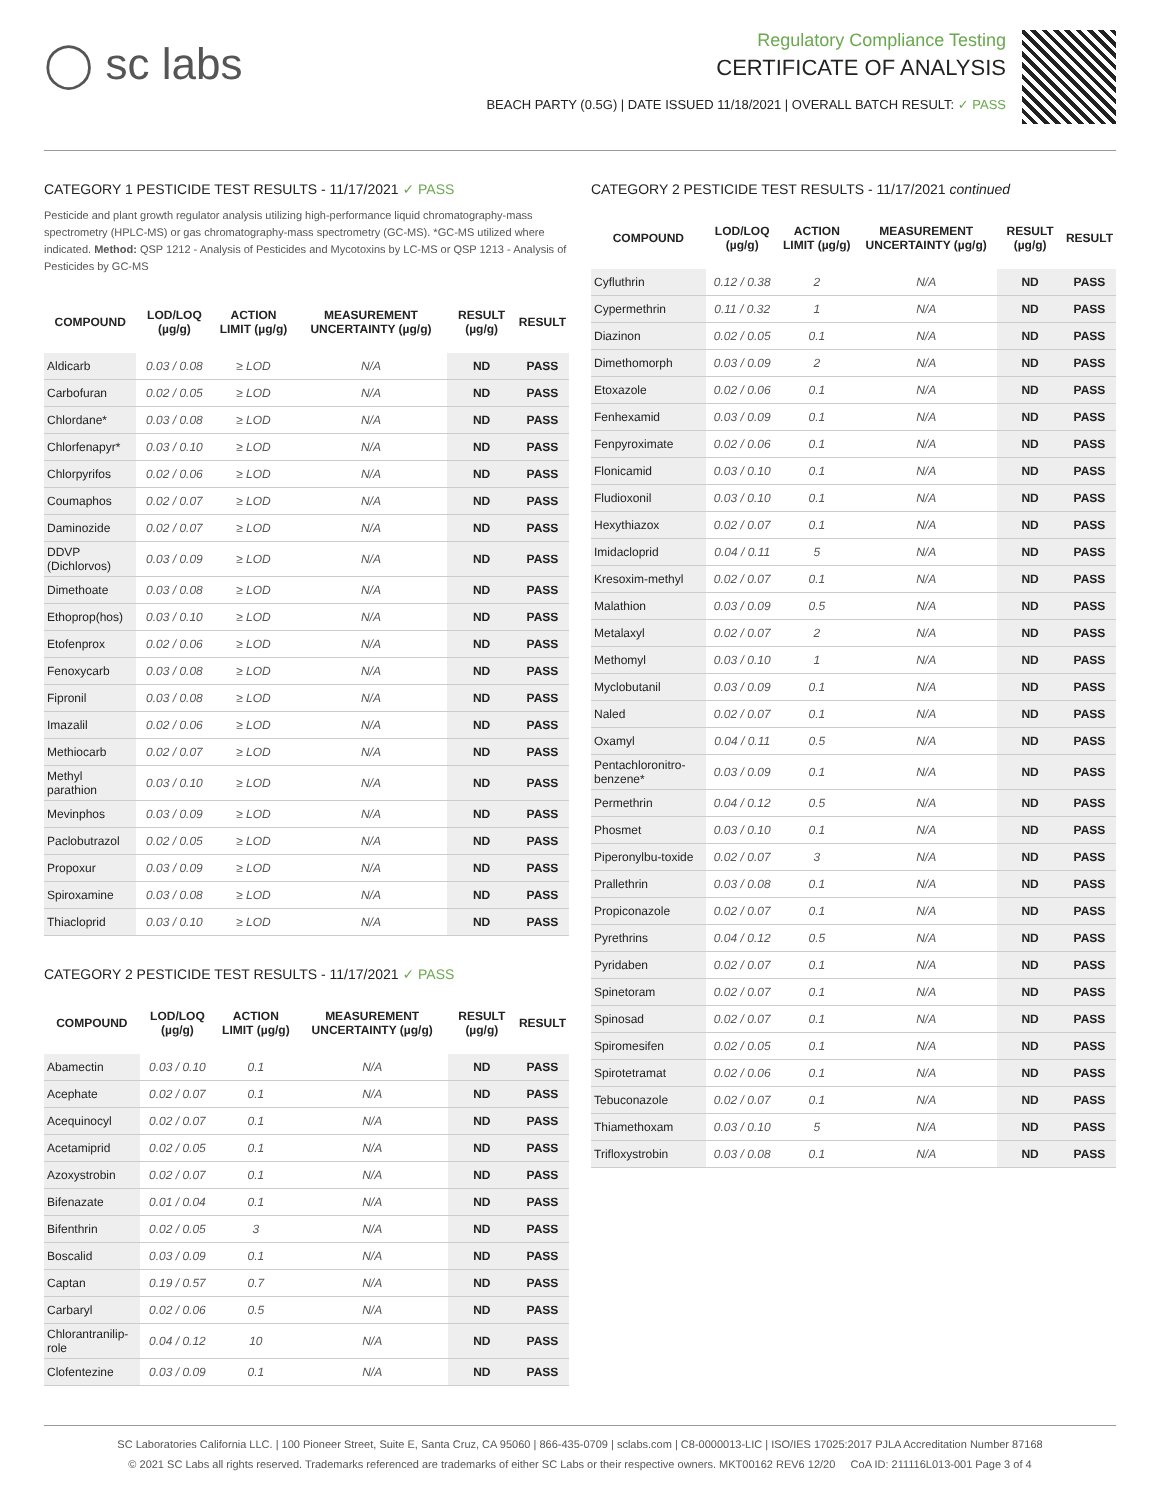◯ sc labs
Regulatory Compliance Testing
CERTIFICATE OF ANALYSIS
BEACH PARTY (0.5G) | DATE ISSUED 11/18/2021 | OVERALL BATCH RESULT: ✓ PASS
CATEGORY 1 PESTICIDE TEST RESULTS - 11/17/2021 ✓ PASS
Pesticide and plant growth regulator analysis utilizing high-performance liquid chromatography-mass spectrometry (HPLC-MS) or gas chromatography-mass spectrometry (GC-MS). *GC-MS utilized where indicated. Method: QSP 1212 - Analysis of Pesticides and Mycotoxins by LC-MS or QSP 1213 - Analysis of Pesticides by GC-MS
| COMPOUND | LOD/LOQ (µg/g) | ACTION LIMIT (µg/g) | MEASUREMENT UNCERTAINTY (µg/g) | RESULT (µg/g) | RESULT |
| --- | --- | --- | --- | --- | --- |
| Aldicarb | 0.03 / 0.08 | ≥ LOD | N/A | ND | PASS |
| Carbofuran | 0.02 / 0.05 | ≥ LOD | N/A | ND | PASS |
| Chlordane* | 0.03 / 0.08 | ≥ LOD | N/A | ND | PASS |
| Chlorfenapyr* | 0.03 / 0.10 | ≥ LOD | N/A | ND | PASS |
| Chlorpyrifos | 0.02 / 0.06 | ≥ LOD | N/A | ND | PASS |
| Coumaphos | 0.02 / 0.07 | ≥ LOD | N/A | ND | PASS |
| Daminozide | 0.02 / 0.07 | ≥ LOD | N/A | ND | PASS |
| DDVP (Dichlorvos) | 0.03 / 0.09 | ≥ LOD | N/A | ND | PASS |
| Dimethoate | 0.03 / 0.08 | ≥ LOD | N/A | ND | PASS |
| Ethoprop(hos) | 0.03 / 0.10 | ≥ LOD | N/A | ND | PASS |
| Etofenprox | 0.02 / 0.06 | ≥ LOD | N/A | ND | PASS |
| Fenoxycarb | 0.03 / 0.08 | ≥ LOD | N/A | ND | PASS |
| Fipronil | 0.03 / 0.08 | ≥ LOD | N/A | ND | PASS |
| Imazalil | 0.02 / 0.06 | ≥ LOD | N/A | ND | PASS |
| Methiocarb | 0.02 / 0.07 | ≥ LOD | N/A | ND | PASS |
| Methyl parathion | 0.03 / 0.10 | ≥ LOD | N/A | ND | PASS |
| Mevinphos | 0.03 / 0.09 | ≥ LOD | N/A | ND | PASS |
| Paclobutrazol | 0.02 / 0.05 | ≥ LOD | N/A | ND | PASS |
| Propoxur | 0.03 / 0.09 | ≥ LOD | N/A | ND | PASS |
| Spiroxamine | 0.03 / 0.08 | ≥ LOD | N/A | ND | PASS |
| Thiacloprid | 0.03 / 0.10 | ≥ LOD | N/A | ND | PASS |
CATEGORY 2 PESTICIDE TEST RESULTS - 11/17/2021 ✓ PASS
| COMPOUND | LOD/LOQ (µg/g) | ACTION LIMIT (µg/g) | MEASUREMENT UNCERTAINTY (µg/g) | RESULT (µg/g) | RESULT |
| --- | --- | --- | --- | --- | --- |
| Abamectin | 0.03 / 0.10 | 0.1 | N/A | ND | PASS |
| Acephate | 0.02 / 0.07 | 0.1 | N/A | ND | PASS |
| Acequinocyl | 0.02 / 0.07 | 0.1 | N/A | ND | PASS |
| Acetamiprid | 0.02 / 0.05 | 0.1 | N/A | ND | PASS |
| Azoxystrobin | 0.02 / 0.07 | 0.1 | N/A | ND | PASS |
| Bifenazate | 0.01 / 0.04 | 0.1 | N/A | ND | PASS |
| Bifenthrin | 0.02 / 0.05 | 3 | N/A | ND | PASS |
| Boscalid | 0.03 / 0.09 | 0.1 | N/A | ND | PASS |
| Captan | 0.19 / 0.57 | 0.7 | N/A | ND | PASS |
| Carbaryl | 0.02 / 0.06 | 0.5 | N/A | ND | PASS |
| Chlorantranilip-role | 0.04 / 0.12 | 10 | N/A | ND | PASS |
| Clofentezine | 0.03 / 0.09 | 0.1 | N/A | ND | PASS |
CATEGORY 2 PESTICIDE TEST RESULTS - 11/17/2021 continued
| COMPOUND | LOD/LOQ (µg/g) | ACTION LIMIT (µg/g) | MEASUREMENT UNCERTAINTY (µg/g) | RESULT (µg/g) | RESULT |
| --- | --- | --- | --- | --- | --- |
| Cyfluthrin | 0.12 / 0.38 | 2 | N/A | ND | PASS |
| Cypermethrin | 0.11 / 0.32 | 1 | N/A | ND | PASS |
| Diazinon | 0.02 / 0.05 | 0.1 | N/A | ND | PASS |
| Dimethomorph | 0.03 / 0.09 | 2 | N/A | ND | PASS |
| Etoxazole | 0.02 / 0.06 | 0.1 | N/A | ND | PASS |
| Fenhexamid | 0.03 / 0.09 | 0.1 | N/A | ND | PASS |
| Fenpyroximate | 0.02 / 0.06 | 0.1 | N/A | ND | PASS |
| Flonicamid | 0.03 / 0.10 | 0.1 | N/A | ND | PASS |
| Fludioxonil | 0.03 / 0.10 | 0.1 | N/A | ND | PASS |
| Hexythiazox | 0.02 / 0.07 | 0.1 | N/A | ND | PASS |
| Imidacloprid | 0.04 / 0.11 | 5 | N/A | ND | PASS |
| Kresoxim-methyl | 0.02 / 0.07 | 0.1 | N/A | ND | PASS |
| Malathion | 0.03 / 0.09 | 0.5 | N/A | ND | PASS |
| Metalaxyl | 0.02 / 0.07 | 2 | N/A | ND | PASS |
| Methomyl | 0.03 / 0.10 | 1 | N/A | ND | PASS |
| Myclobutanil | 0.03 / 0.09 | 0.1 | N/A | ND | PASS |
| Naled | 0.02 / 0.07 | 0.1 | N/A | ND | PASS |
| Oxamyl | 0.04 / 0.11 | 0.5 | N/A | ND | PASS |
| Pentachloronitro-benzene* | 0.03 / 0.09 | 0.1 | N/A | ND | PASS |
| Permethrin | 0.04 / 0.12 | 0.5 | N/A | ND | PASS |
| Phosmet | 0.03 / 0.10 | 0.1 | N/A | ND | PASS |
| Piperonylbu-toxide | 0.02 / 0.07 | 3 | N/A | ND | PASS |
| Prallethrin | 0.03 / 0.08 | 0.1 | N/A | ND | PASS |
| Propiconazole | 0.02 / 0.07 | 0.1 | N/A | ND | PASS |
| Pyrethrins | 0.04 / 0.12 | 0.5 | N/A | ND | PASS |
| Pyridaben | 0.02 / 0.07 | 0.1 | N/A | ND | PASS |
| Spinetoram | 0.02 / 0.07 | 0.1 | N/A | ND | PASS |
| Spinosad | 0.02 / 0.07 | 0.1 | N/A | ND | PASS |
| Spiromesifen | 0.02 / 0.05 | 0.1 | N/A | ND | PASS |
| Spirotetramat | 0.02 / 0.06 | 0.1 | N/A | ND | PASS |
| Tebuconazole | 0.02 / 0.07 | 0.1 | N/A | ND | PASS |
| Thiamethoxam | 0.03 / 0.10 | 5 | N/A | ND | PASS |
| Trifloxystrobin | 0.03 / 0.08 | 0.1 | N/A | ND | PASS |
SC Laboratories California LLC. | 100 Pioneer Street, Suite E, Santa Cruz, CA 95060 | 866-435-0709 | sclabs.com | C8-0000013-LIC | ISO/IES 17025:2017 PJLA Accreditation Number 87168
© 2021 SC Labs all rights reserved. Trademarks referenced are trademarks of either SC Labs or their respective owners. MKT00162 REV6 12/20 CoA ID: 211116L013-001 Page 3 of 4